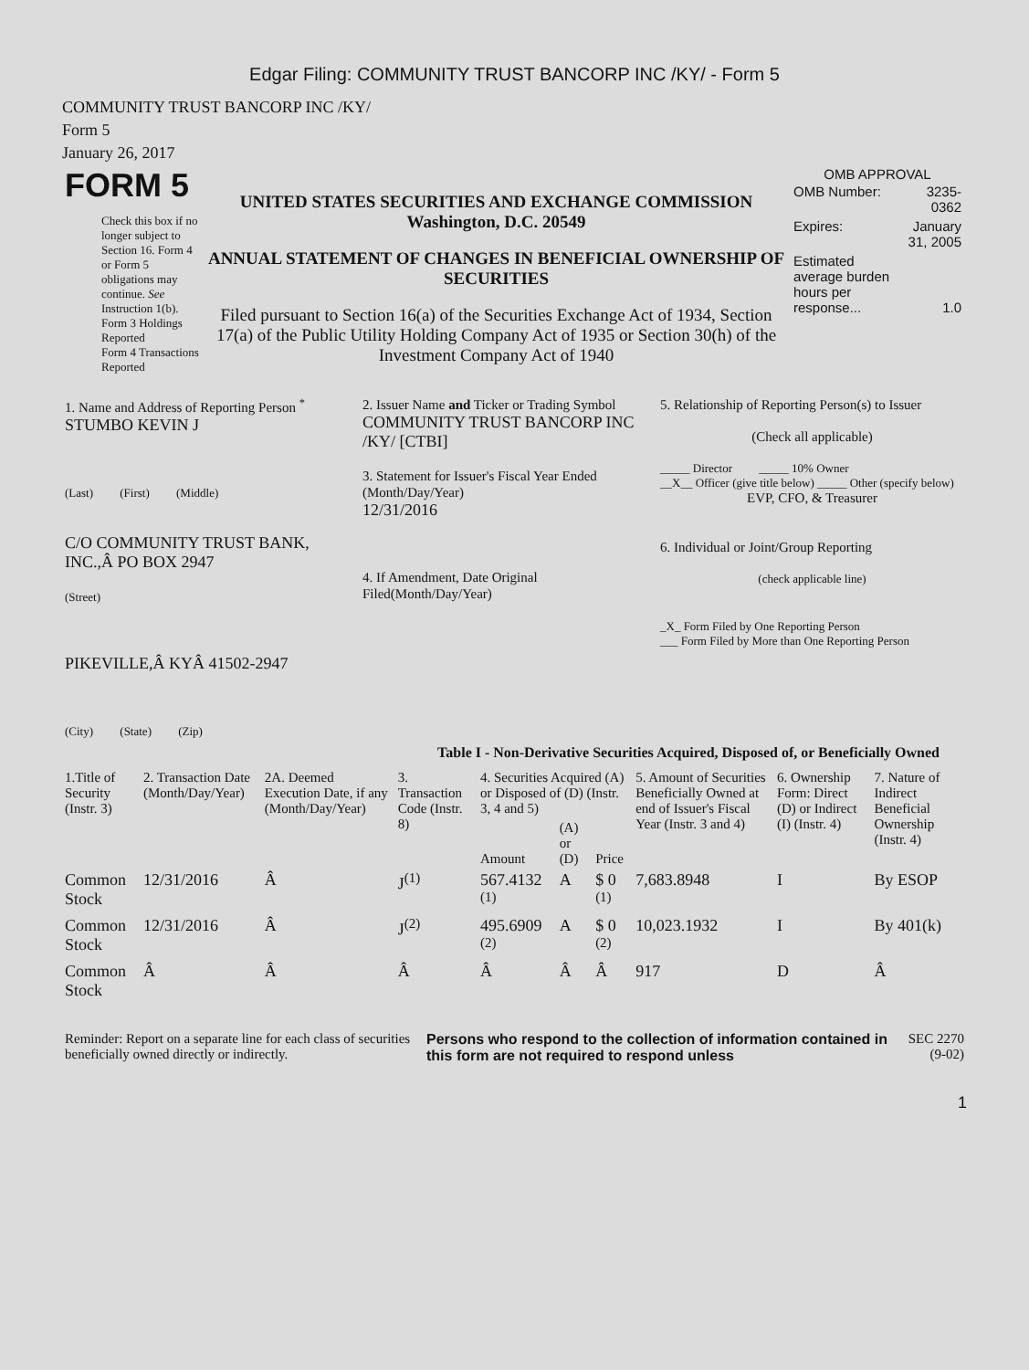Edgar Filing: COMMUNITY TRUST BANCORP INC /KY/ - Form 5
COMMUNITY TRUST BANCORP INC /KY/
Form 5
January 26, 2017
| FORM 5 Check this box if no longer subject to Section 16. Form 4 or Form 5 obligations may continue. See Instruction 1(b). Form 3 Holdings Reported Form 4 Transactions Reported | UNITED STATES SECURITIES AND EXCHANGE COMMISSION Washington, D.C. 20549 ANNUAL STATEMENT OF CHANGES IN BENEFICIAL OWNERSHIP OF SECURITIES Filed pursuant to Section 16(a) of the Securities Exchange Act of 1934, Section 17(a) of the Public Utility Holding Company Act of 1935 or Section 30(h) of the Investment Company Act of 1940 | OMB APPROVAL / OMB Number: / 3235-0362 / / Expires: / January 31, 2005 / / Estimated average burden hours per response... / 1.0 / |
| 1. Name and Address of Reporting Person <sup>*</sup> STUMBO KEVIN J (Last) (First) (Middle) C/O COMMUNITY TRUST BANK, INC.,Â PO BOX 2947 (Street) PIKEVILLE,Â KYÂ 41502-2947 (City) (State) (Zip) | 2. Issuer Name and Ticker or Trading Symbol COMMUNITY TRUST BANCORP INC /KY/ [CTBI] 3. Statement for Issuer's Fiscal Year Ended (Month/Day/Year) 12/31/2016 4. If Amendment, Date Original Filed(Month/Day/Year) | 5. Relationship of Reporting Person(s) to Issuer (Check all applicable) _____ Director _____ 10% Owner __X__ Officer (give title below) _____ Other (specify below) EVP, CFO, & Treasurer 6. Individual or Joint/Group Reporting (check applicable line) _X_ Form Filed by One Reporting Person ___ Form Filed by More than One Reporting Person |
Table I - Non-Derivative Securities Acquired, Disposed of, or Beneficially Owned
| 1.Title of Security (Instr. 3) | 2. Transaction Date (Month/Day/Year) | 2A. Deemed Execution Date, if any (Month/Day/Year) | 3. Transaction Code (Instr. 8) | 4. Securities Acquired (A) or Disposed of (D) (Instr. 3, 4 and 5) | | | 5. Amount of Securities Beneficially Owned at end of Issuer's Fiscal Year (Instr. 3 and 4) | 6. Ownership Form: Direct (D) or Indirect (I) (Instr. 4) | 7. Nature of Indirect Beneficial Ownership (Instr. 4) |
| --- | --- | --- | --- | --- | --- | --- | --- | --- | --- |
| | | | | Amount | (A) or (D) | Price | | | |
| Common Stock | 12/31/2016 | Â | J<sup>(1)</sup> | 567.4132 <sup>(1)</sup> | A | $ 0 <sup>(1)</sup> | 7,683.8948 | I | By ESOP |
| Common Stock | 12/31/2016 | Â | J<sup>(2)</sup> | 495.6909 <sup>(2)</sup> | A | $ 0 <sup>(2)</sup> | 10,023.1932 | I | By 401(k) |
| Common Stock | Â | Â | Â | Â | Â | Â | 917 | D | Â |
| Reminder: Report on a separate line for each class of securities beneficially owned directly or indirectly. | Persons who respond to the collection of information contained in this form are not required to respond unless | SEC 2270 (9-02) |
1